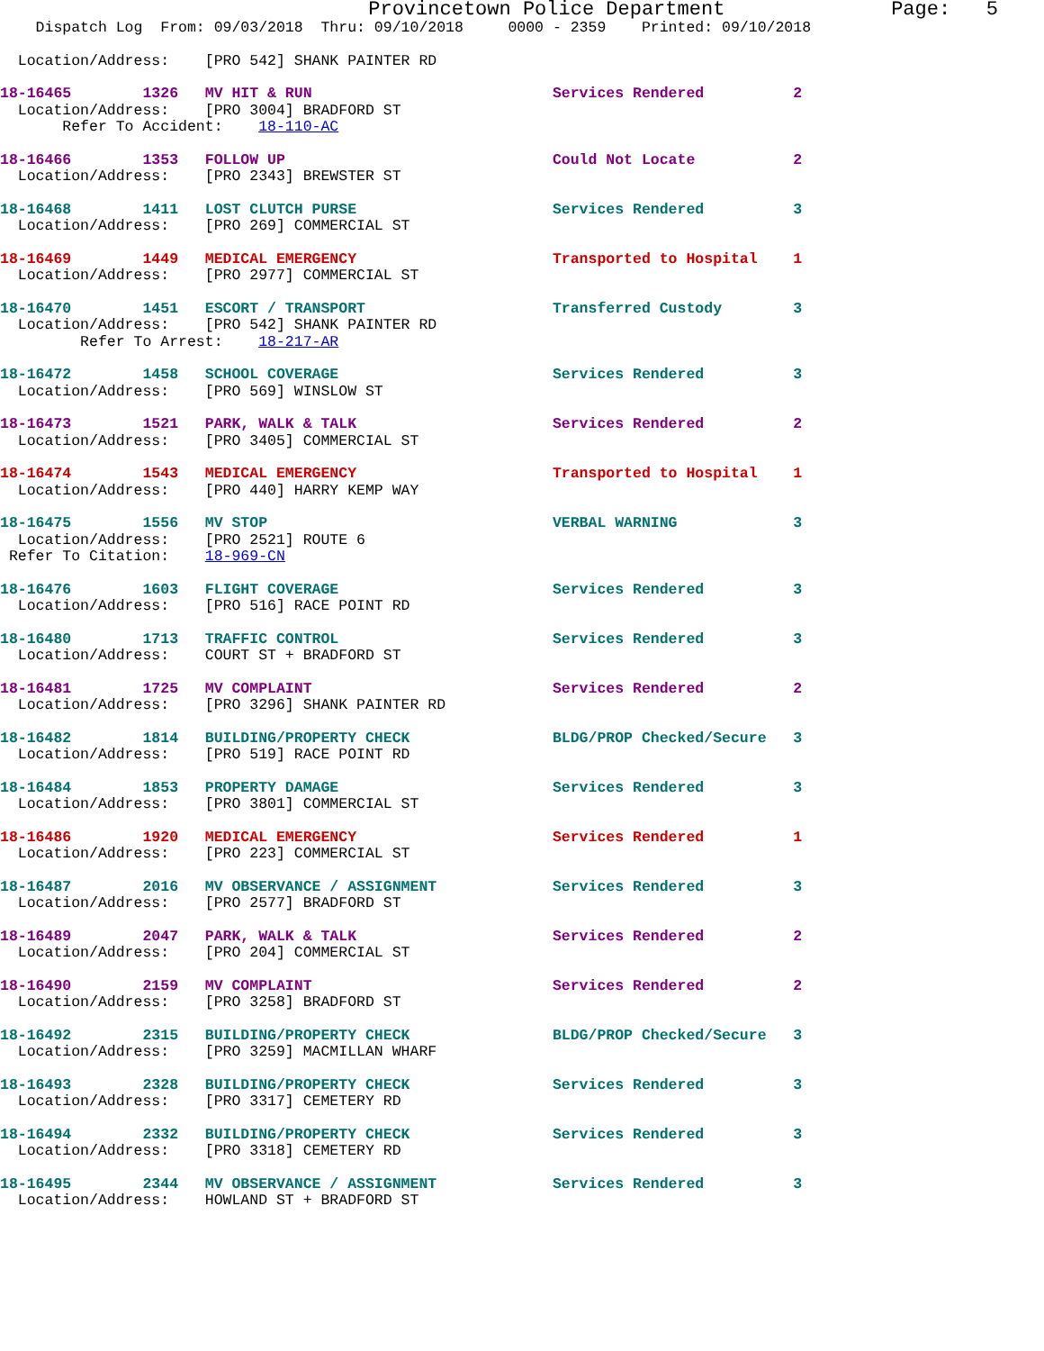Provincetown Police Department              Page:   5
    Dispatch Log  From: 09/03/2018  Thru: 09/10/2018     0000 - 2359    Printed: 09/10/2018
  Location/Address:    [PRO 542] SHANK PAINTER RD
18-16465        1326   MV HIT & RUN                           Services Rendered          2
  Location/Address:    [PRO 3004] BRADFORD ST
       Refer To Accident:    18-110-AC
18-16466        1353   FOLLOW UP                              Could Not Locate           2
  Location/Address:    [PRO 2343] BREWSTER ST
18-16468        1411   LOST CLUTCH PURSE                      Services Rendered          3
  Location/Address:    [PRO 269] COMMERCIAL ST
18-16469        1449   MEDICAL EMERGENCY                      Transported to Hospital    1
  Location/Address:    [PRO 2977] COMMERCIAL ST
18-16470        1451   ESCORT / TRANSPORT                     Transferred Custody        3
  Location/Address:    [PRO 542] SHANK PAINTER RD
         Refer To Arrest:    18-217-AR
18-16472        1458   SCHOOL COVERAGE                        Services Rendered          3
  Location/Address:    [PRO 569] WINSLOW ST
18-16473        1521   PARK, WALK & TALK                      Services Rendered          2
  Location/Address:    [PRO 3405] COMMERCIAL ST
18-16474        1543   MEDICAL EMERGENCY                      Transported to Hospital    1
  Location/Address:    [PRO 440] HARRY KEMP WAY
18-16475        1556   MV STOP                                VERBAL WARNING             3
  Location/Address:    [PRO 2521] ROUTE 6
 Refer To Citation:    18-969-CN
18-16476        1603   FLIGHT COVERAGE                        Services Rendered          3
  Location/Address:    [PRO 516] RACE POINT RD
18-16480        1713   TRAFFIC CONTROL                        Services Rendered          3
  Location/Address:    COURT ST + BRADFORD ST
18-16481        1725   MV COMPLAINT                           Services Rendered          2
  Location/Address:    [PRO 3296] SHANK PAINTER RD
18-16482        1814   BUILDING/PROPERTY CHECK                BLDG/PROP Checked/Secure   3
  Location/Address:    [PRO 519] RACE POINT RD
18-16484        1853   PROPERTY DAMAGE                        Services Rendered          3
  Location/Address:    [PRO 3801] COMMERCIAL ST
18-16486        1920   MEDICAL EMERGENCY                      Services Rendered          1
  Location/Address:    [PRO 223] COMMERCIAL ST
18-16487        2016   MV OBSERVANCE / ASSIGNMENT             Services Rendered          3
  Location/Address:    [PRO 2577] BRADFORD ST
18-16489        2047   PARK, WALK & TALK                      Services Rendered          2
  Location/Address:    [PRO 204] COMMERCIAL ST
18-16490        2159   MV COMPLAINT                           Services Rendered          2
  Location/Address:    [PRO 3258] BRADFORD ST
18-16492        2315   BUILDING/PROPERTY CHECK                BLDG/PROP Checked/Secure   3
  Location/Address:    [PRO 3259] MACMILLAN WHARF
18-16493        2328   BUILDING/PROPERTY CHECK                Services Rendered          3
  Location/Address:    [PRO 3317] CEMETERY RD
18-16494        2332   BUILDING/PROPERTY CHECK                Services Rendered          3
  Location/Address:    [PRO 3318] CEMETERY RD
18-16495        2344   MV OBSERVANCE / ASSIGNMENT             Services Rendered          3
  Location/Address:    HOWLAND ST + BRADFORD ST